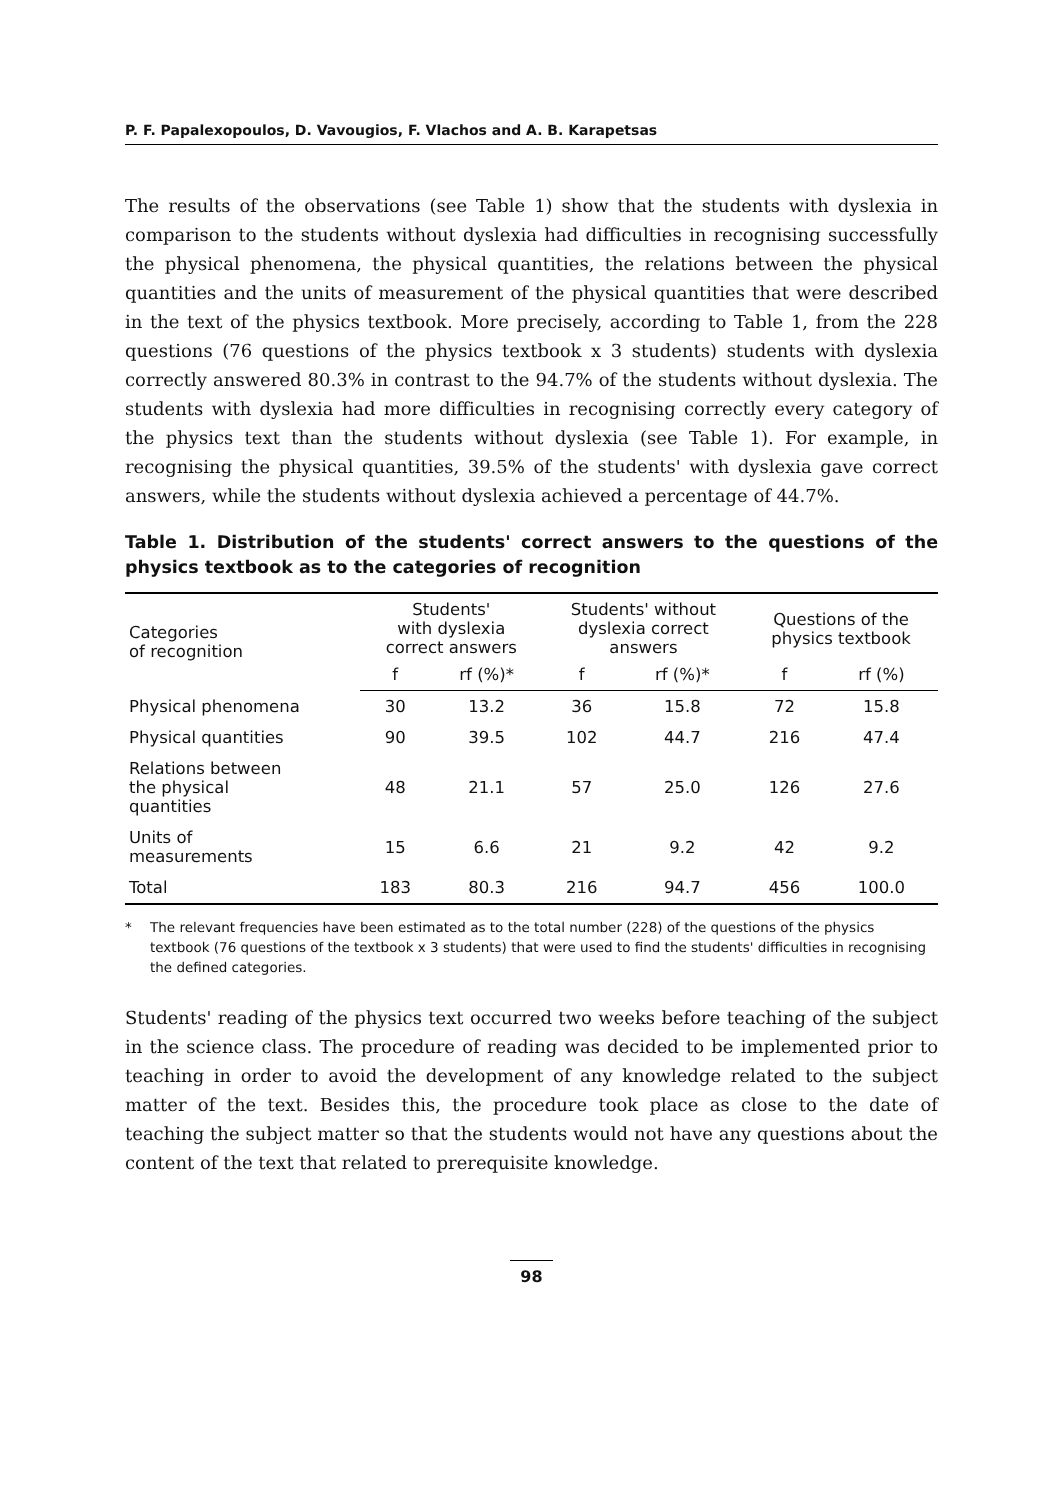P. F. Papalexopoulos, D. Vavougios, F. Vlachos and A. B. Karapetsas
The results of the observations (see Table 1) show that the students with dyslexia in comparison to the students without dyslexia had difficulties in recognising successfully the physical phenomena, the physical quantities, the relations between the physical quantities and the units of measurement of the physical quantities that were described in the text of the physics textbook. More precisely, according to Table 1, from the 228 questions (76 questions of the physics textbook x 3 students) students with dyslexia correctly answered 80.3% in contrast to the 94.7% of the students without dyslexia. The students with dyslexia had more difficulties in recognising correctly every category of the physics text than the students without dyslexia (see Table 1). For example, in recognising the physical quantities, 39.5% of the students' with dyslexia gave correct answers, while the students without dyslexia achieved a percentage of 44.7%.
Table 1. Distribution of the students' correct answers to the questions of the physics textbook as to the categories of recognition
| Categories of recognition | Students' with dyslexia correct answers | | Students' without dyslexia correct answers | | Questions of the physics textbook | |
| --- | --- | --- | --- | --- | --- | --- |
| | f | rf (%)* | f | rf (%)* | f | rf (%) |
| Physical phenomena | 30 | 13.2 | 36 | 15.8 | 72 | 15.8 |
| Physical quantities | 90 | 39.5 | 102 | 44.7 | 216 | 47.4 |
| Relations between the physical quantities | 48 | 21.1 | 57 | 25.0 | 126 | 27.6 |
| Units of measurements | 15 | 6.6 | 21 | 9.2 | 42 | 9.2 |
| Total | 183 | 80.3 | 216 | 94.7 | 456 | 100.0 |
* The relevant frequencies have been estimated as to the total number (228) of the questions of the physics textbook (76 questions of the textbook x 3 students) that were used to find the students' difficulties in recognising the defined categories.
Students' reading of the physics text occurred two weeks before teaching of the subject in the science class. The procedure of reading was decided to be implemented prior to teaching in order to avoid the development of any knowledge related to the subject matter of the text. Besides this, the procedure took place as close to the date of teaching the subject matter so that the students would not have any questions about the content of the text that related to prerequisite knowledge.
98